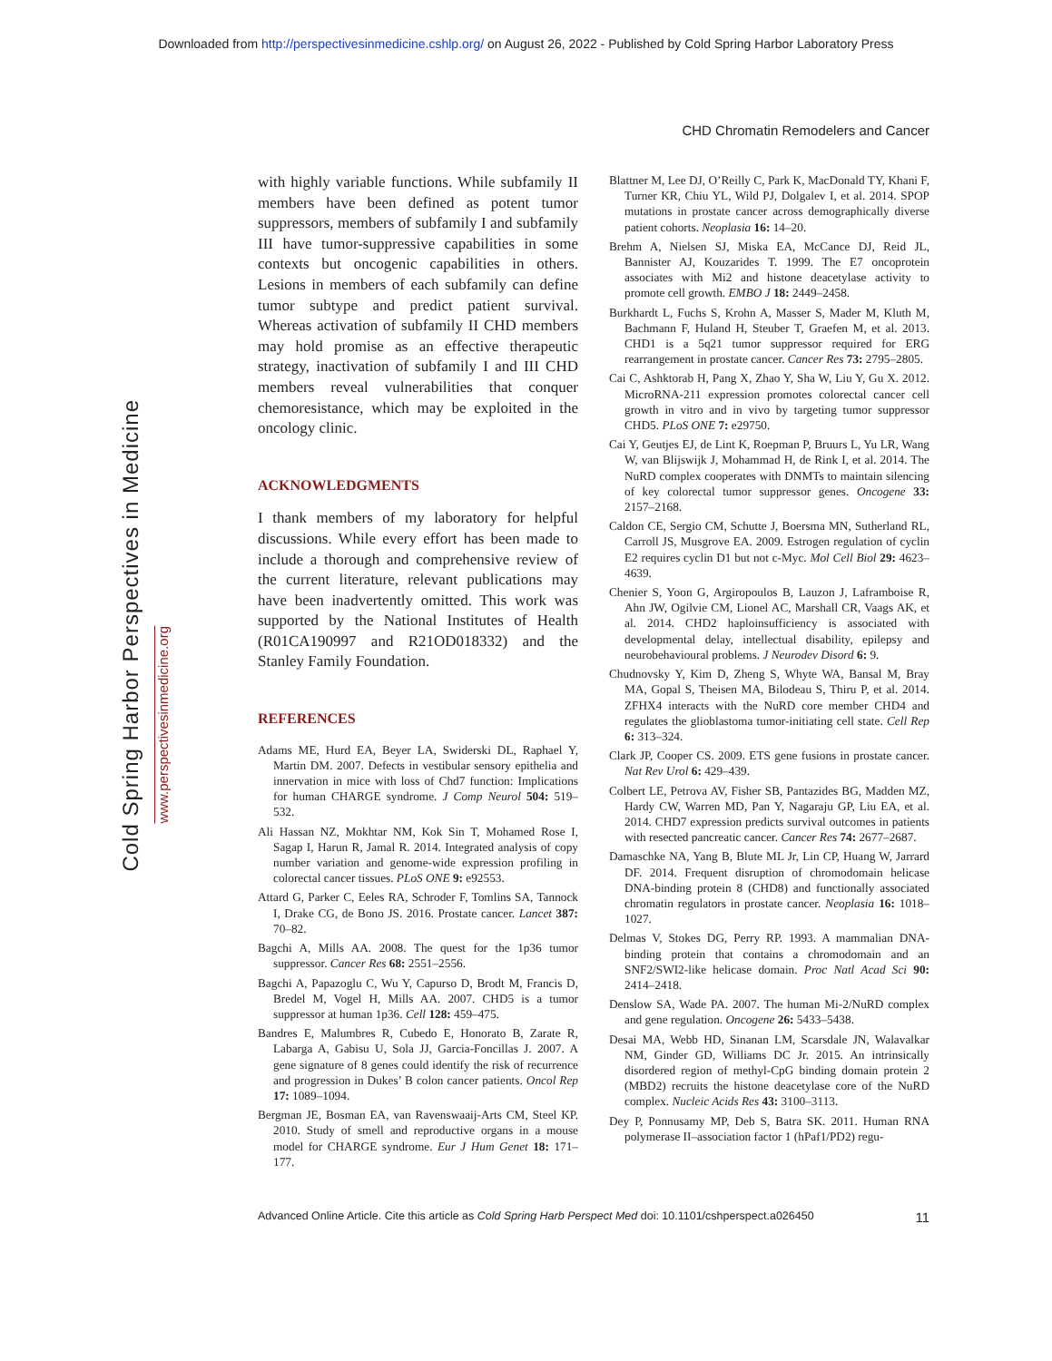Downloaded from http://perspectivesinmedicine.cshlp.org/ on August 26, 2022 - Published by Cold Spring Harbor Laboratory Press
CHD Chromatin Remodelers and Cancer
Cold Spring Harbor Perspectives in Medicine
www.perspectivesinmedicine.org
with highly variable functions. While subfamily II members have been defined as potent tumor suppressors, members of subfamily I and subfamily III have tumor-suppressive capabilities in some contexts but oncogenic capabilities in others. Lesions in members of each subfamily can define tumor subtype and predict patient survival. Whereas activation of subfamily II CHD members may hold promise as an effective therapeutic strategy, inactivation of subfamily I and III CHD members reveal vulnerabilities that conquer chemoresistance, which may be exploited in the oncology clinic.
ACKNOWLEDGMENTS
I thank members of my laboratory for helpful discussions. While every effort has been made to include a thorough and comprehensive review of the current literature, relevant publications may have been inadvertently omitted. This work was supported by the National Institutes of Health (R01CA190997 and R21OD018332) and the Stanley Family Foundation.
REFERENCES
Adams ME, Hurd EA, Beyer LA, Swiderski DL, Raphael Y, Martin DM. 2007. Defects in vestibular sensory epithelia and innervation in mice with loss of Chd7 function: Implications for human CHARGE syndrome. J Comp Neurol 504: 519–532.
Ali Hassan NZ, Mokhtar NM, Kok Sin T, Mohamed Rose I, Sagap I, Harun R, Jamal R. 2014. Integrated analysis of copy number variation and genome-wide expression profiling in colorectal cancer tissues. PLoS ONE 9: e92553.
Attard G, Parker C, Eeles RA, Schroder F, Tomlins SA, Tannock I, Drake CG, de Bono JS. 2016. Prostate cancer. Lancet 387: 70–82.
Bagchi A, Mills AA. 2008. The quest for the 1p36 tumor suppressor. Cancer Res 68: 2551–2556.
Bagchi A, Papazoglu C, Wu Y, Capurso D, Brodt M, Francis D, Bredel M, Vogel H, Mills AA. 2007. CHD5 is a tumor suppressor at human 1p36. Cell 128: 459–475.
Bandres E, Malumbres R, Cubedo E, Honorato B, Zarate R, Labarga A, Gabisu U, Sola JJ, Garcia-Foncillas J. 2007. A gene signature of 8 genes could identify the risk of recurrence and progression in Dukes’ B colon cancer patients. Oncol Rep 17: 1089–1094.
Bergman JE, Bosman EA, van Ravenswaaij-Arts CM, Steel KP. 2010. Study of smell and reproductive organs in a mouse model for CHARGE syndrome. Eur J Hum Genet 18: 171–177.
Blattner M, Lee DJ, O’Reilly C, Park K, MacDonald TY, Khani F, Turner KR, Chiu YL, Wild PJ, Dolgalev I, et al. 2014. SPOP mutations in prostate cancer across demographically diverse patient cohorts. Neoplasia 16: 14–20.
Brehm A, Nielsen SJ, Miska EA, McCance DJ, Reid JL, Bannister AJ, Kouzarides T. 1999. The E7 oncoprotein associates with Mi2 and histone deacetylase activity to promote cell growth. EMBO J 18: 2449–2458.
Burkhardt L, Fuchs S, Krohn A, Masser S, Mader M, Kluth M, Bachmann F, Huland H, Steuber T, Graefen M, et al. 2013. CHD1 is a 5q21 tumor suppressor required for ERG rearrangement in prostate cancer. Cancer Res 73: 2795–2805.
Cai C, Ashktorab H, Pang X, Zhao Y, Sha W, Liu Y, Gu X. 2012. MicroRNA-211 expression promotes colorectal cancer cell growth in vitro and in vivo by targeting tumor suppressor CHD5. PLoS ONE 7: e29750.
Cai Y, Geutjes EJ, de Lint K, Roepman P, Bruurs L, Yu LR, Wang W, van Blijswijk J, Mohammad H, de Rink I, et al. 2014. The NuRD complex cooperates with DNMTs to maintain silencing of key colorectal tumor suppressor genes. Oncogene 33: 2157–2168.
Caldon CE, Sergio CM, Schutte J, Boersma MN, Sutherland RL, Carroll JS, Musgrove EA. 2009. Estrogen regulation of cyclin E2 requires cyclin D1 but not c-Myc. Mol Cell Biol 29: 4623–4639.
Chenier S, Yoon G, Argiropoulos B, Lauzon J, Laframboise R, Ahn JW, Ogilvie CM, Lionel AC, Marshall CR, Vaags AK, et al. 2014. CHD2 haploinsufficiency is associated with developmental delay, intellectual disability, epilepsy and neurobehavioural problems. J Neurodev Disord 6: 9.
Chudnovsky Y, Kim D, Zheng S, Whyte WA, Bansal M, Bray MA, Gopal S, Theisen MA, Bilodeau S, Thiru P, et al. 2014. ZFHX4 interacts with the NuRD core member CHD4 and regulates the glioblastoma tumor-initiating cell state. Cell Rep 6: 313–324.
Clark JP, Cooper CS. 2009. ETS gene fusions in prostate cancer. Nat Rev Urol 6: 429–439.
Colbert LE, Petrova AV, Fisher SB, Pantazides BG, Madden MZ, Hardy CW, Warren MD, Pan Y, Nagaraju GP, Liu EA, et al. 2014. CHD7 expression predicts survival outcomes in patients with resected pancreatic cancer. Cancer Res 74: 2677–2687.
Damaschke NA, Yang B, Blute ML Jr, Lin CP, Huang W, Jarrard DF. 2014. Frequent disruption of chromodomain helicase DNA-binding protein 8 (CHD8) and functionally associated chromatin regulators in prostate cancer. Neoplasia 16: 1018–1027.
Delmas V, Stokes DG, Perry RP. 1993. A mammalian DNA-binding protein that contains a chromodomain and an SNF2/SWI2-like helicase domain. Proc Natl Acad Sci 90: 2414–2418.
Denslow SA, Wade PA. 2007. The human Mi-2/NuRD complex and gene regulation. Oncogene 26: 5433–5438.
Desai MA, Webb HD, Sinanan LM, Scarsdale JN, Walavalkar NM, Ginder GD, Williams DC Jr. 2015. An intrinsically disordered region of methyl-CpG binding domain protein 2 (MBD2) recruits the histone deacetylase core of the NuRD complex. Nucleic Acids Res 43: 3100–3113.
Dey P, Ponnusamy MP, Deb S, Batra SK. 2011. Human RNA polymerase II–association factor 1 (hPaf1/PD2) regu-
Advanced Online Article. Cite this article as Cold Spring Harb Perspect Med doi: 10.1101/cshperspect.a026450 11